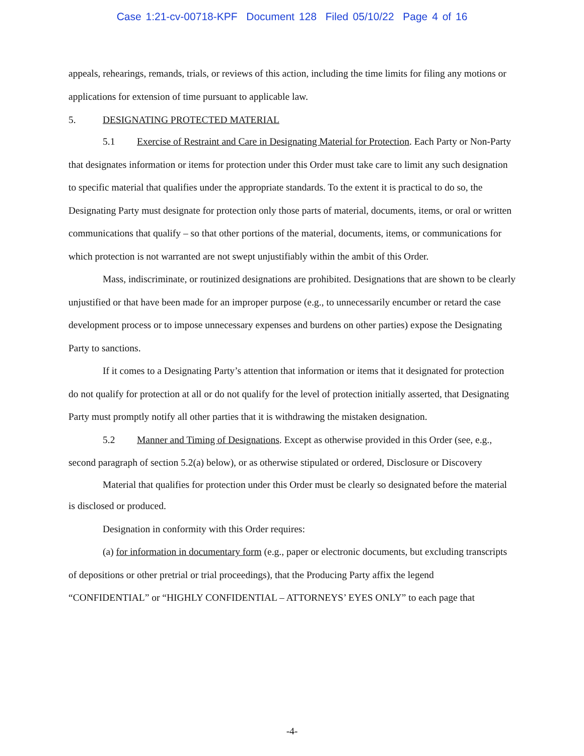Case 1:21-cv-00718-KPF Document 128 Filed 05/10/22 Page 4 of 16
appeals, rehearings, remands, trials, or reviews of this action, including the time limits for filing any motions or applications for extension of time pursuant to applicable law.
5. DESIGNATING PROTECTED MATERIAL
5.1 Exercise of Restraint and Care in Designating Material for Protection. Each Party or Non-Party that designates information or items for protection under this Order must take care to limit any such designation to specific material that qualifies under the appropriate standards. To the extent it is practical to do so, the Designating Party must designate for protection only those parts of material, documents, items, or oral or written communications that qualify – so that other portions of the material, documents, items, or communications for which protection is not warranted are not swept unjustifiably within the ambit of this Order.
Mass, indiscriminate, or routinized designations are prohibited. Designations that are shown to be clearly unjustified or that have been made for an improper purpose (e.g., to unnecessarily encumber or retard the case development process or to impose unnecessary expenses and burdens on other parties) expose the Designating Party to sanctions.
If it comes to a Designating Party’s attention that information or items that it designated for protection do not qualify for protection at all or do not qualify for the level of protection initially asserted, that Designating Party must promptly notify all other parties that it is withdrawing the mistaken designation.
5.2 Manner and Timing of Designations. Except as otherwise provided in this Order (see, e.g., second paragraph of section 5.2(a) below), or as otherwise stipulated or ordered, Disclosure or Discovery
Material that qualifies for protection under this Order must be clearly so designated before the material is disclosed or produced.
Designation in conformity with this Order requires:
(a) for information in documentary form (e.g., paper or electronic documents, but excluding transcripts of depositions or other pretrial or trial proceedings), that the Producing Party affix the legend “CONFIDENTIAL” or “HIGHLY CONFIDENTIAL – ATTORNEYS’ EYES ONLY” to each page that
-4-